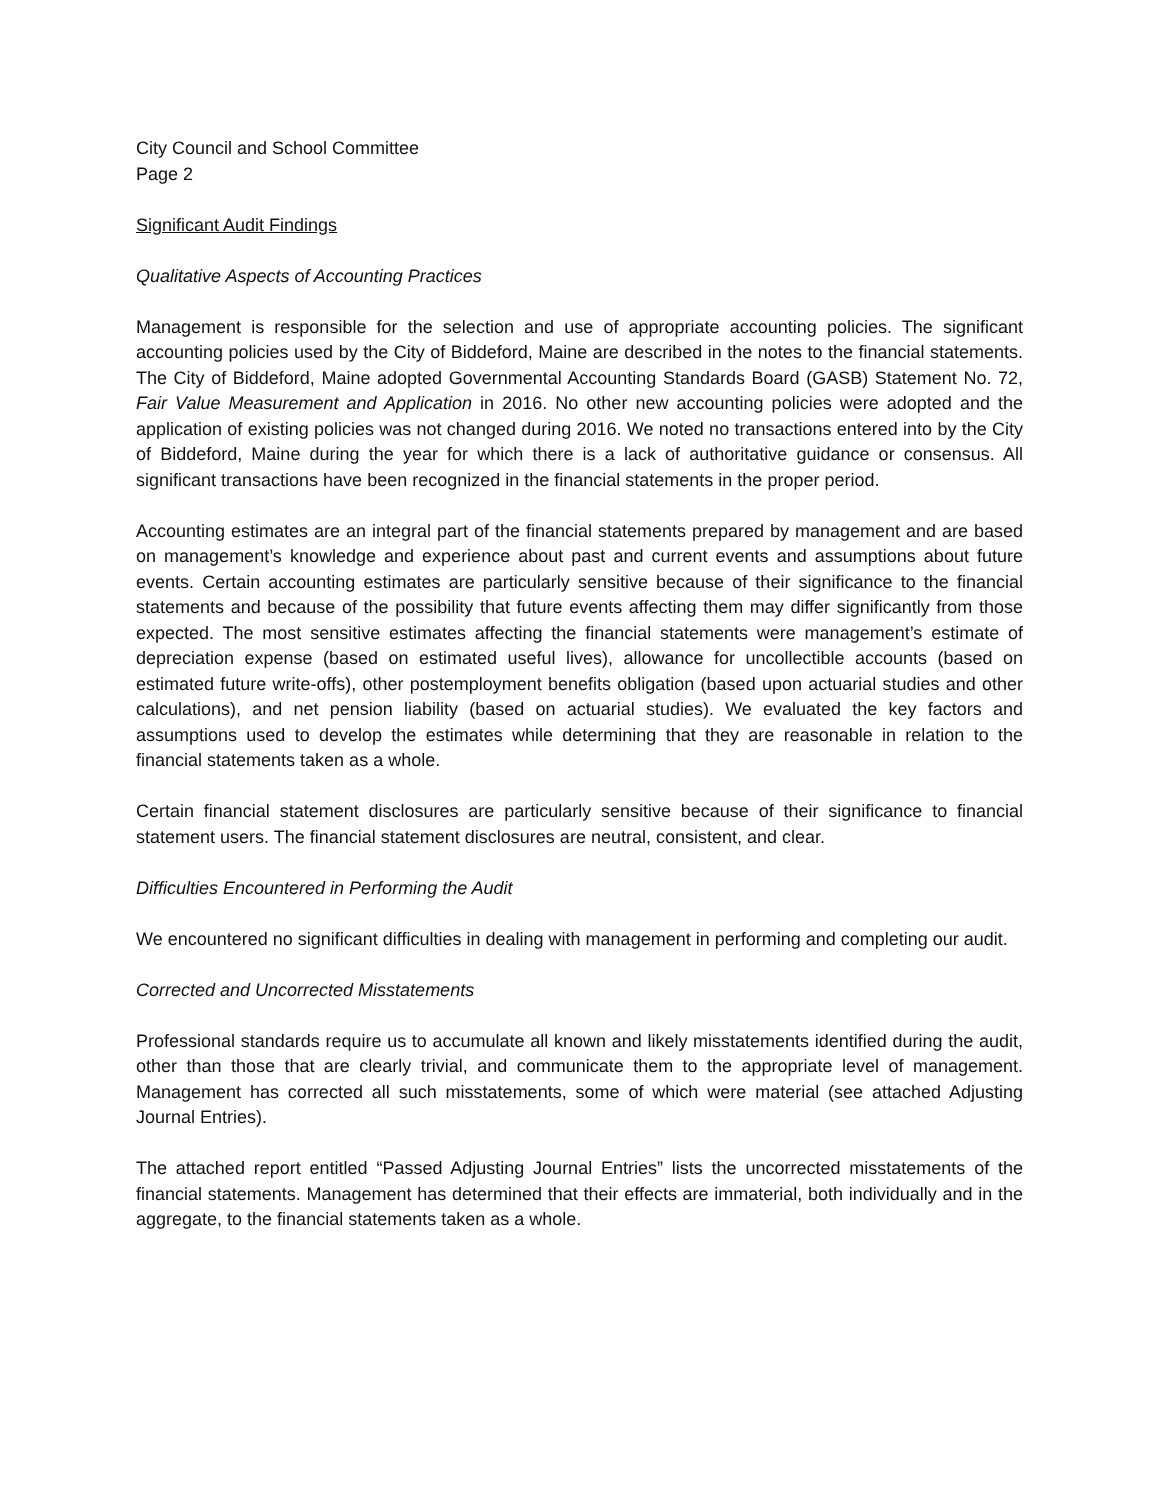City Council and School Committee
Page 2
Significant Audit Findings
Qualitative Aspects of Accounting Practices
Management is responsible for the selection and use of appropriate accounting policies. The significant accounting policies used by the City of Biddeford, Maine are described in the notes to the financial statements. The City of Biddeford, Maine adopted Governmental Accounting Standards Board (GASB) Statement No. 72, Fair Value Measurement and Application in 2016. No other new accounting policies were adopted and the application of existing policies was not changed during 2016. We noted no transactions entered into by the City of Biddeford, Maine during the year for which there is a lack of authoritative guidance or consensus. All significant transactions have been recognized in the financial statements in the proper period.
Accounting estimates are an integral part of the financial statements prepared by management and are based on management’s knowledge and experience about past and current events and assumptions about future events. Certain accounting estimates are particularly sensitive because of their significance to the financial statements and because of the possibility that future events affecting them may differ significantly from those expected. The most sensitive estimates affecting the financial statements were management’s estimate of depreciation expense (based on estimated useful lives), allowance for uncollectible accounts (based on estimated future write-offs), other postemployment benefits obligation (based upon actuarial studies and other calculations), and net pension liability (based on actuarial studies). We evaluated the key factors and assumptions used to develop the estimates while determining that they are reasonable in relation to the financial statements taken as a whole.
Certain financial statement disclosures are particularly sensitive because of their significance to financial statement users. The financial statement disclosures are neutral, consistent, and clear.
Difficulties Encountered in Performing the Audit
We encountered no significant difficulties in dealing with management in performing and completing our audit.
Corrected and Uncorrected Misstatements
Professional standards require us to accumulate all known and likely misstatements identified during the audit, other than those that are clearly trivial, and communicate them to the appropriate level of management. Management has corrected all such misstatements, some of which were material (see attached Adjusting Journal Entries).
The attached report entitled “Passed Adjusting Journal Entries” lists the uncorrected misstatements of the financial statements. Management has determined that their effects are immaterial, both individually and in the aggregate, to the financial statements taken as a whole.